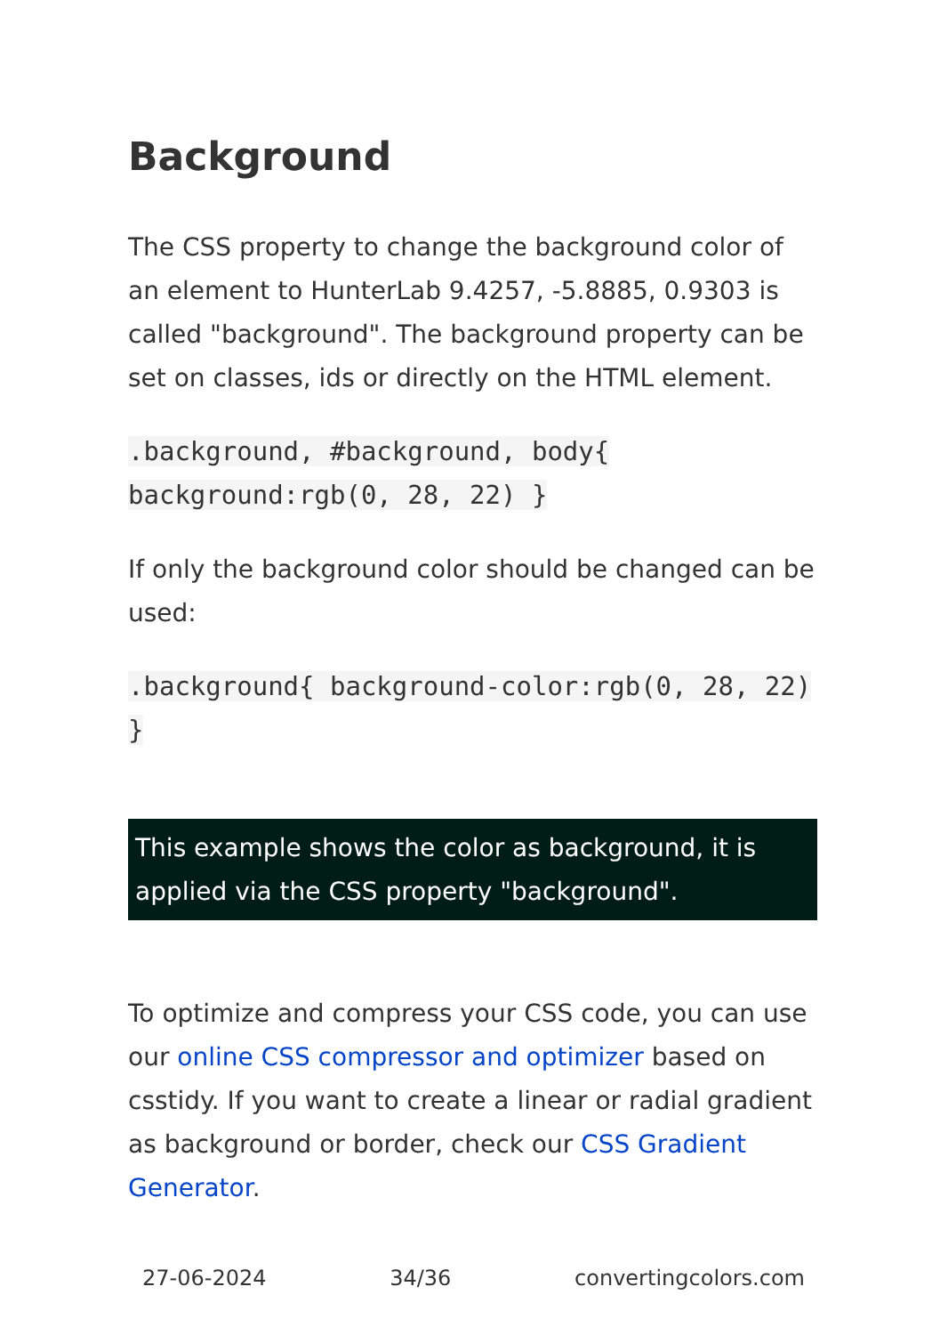Background
The CSS property to change the background color of an element to HunterLab 9.4257, -5.8885, 0.9303 is called "background". The background property can be set on classes, ids or directly on the HTML element.
.background, #background, body{ background:rgb(0, 28, 22) }
If only the background color should be changed can be used:
.background{ background-color:rgb(0, 28, 22) }
This example shows the color as background, it is applied via the CSS property "background".
To optimize and compress your CSS code, you can use our online CSS compressor and optimizer based on csstidy. If you want to create a linear or radial gradient as background or border, check our CSS Gradient Generator.
27-06-2024 34/36 convertingcolors.com